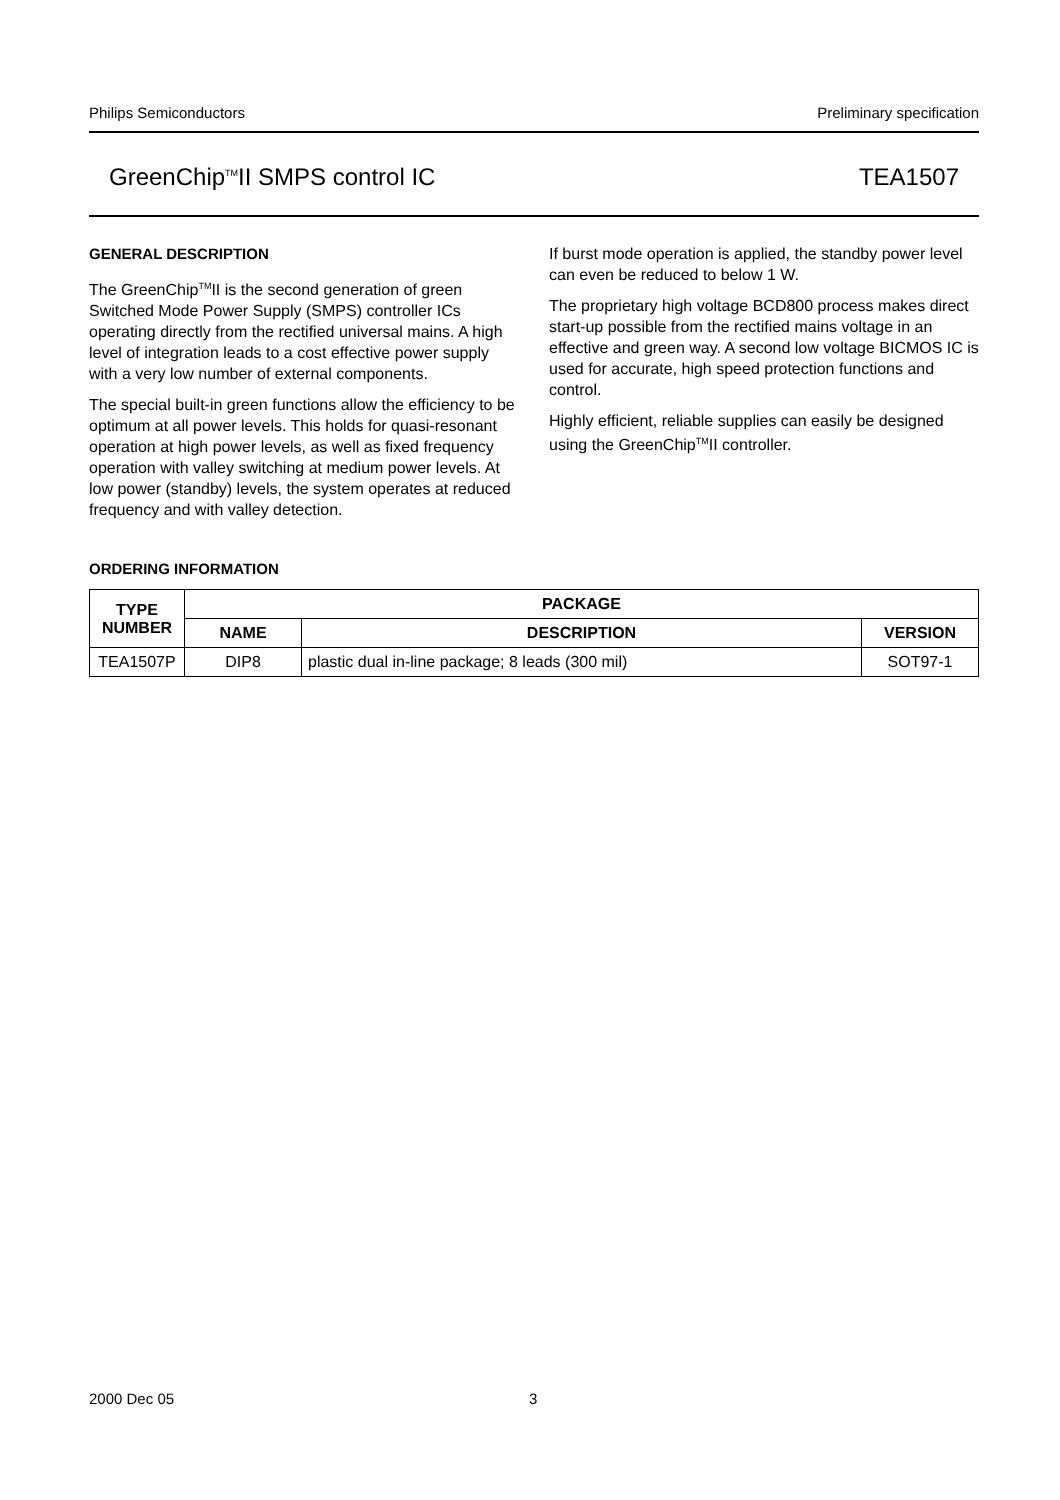Philips Semiconductors Preliminary specification
GreenChip<sup>TM</sup>II SMPS control IC TEA1507
GENERAL DESCRIPTION
The GreenChip<sup>TM</sup>II is the second generation of green Switched Mode Power Supply (SMPS) controller ICs operating directly from the rectified universal mains. A high level of integration leads to a cost effective power supply with a very low number of external components.
The special built-in green functions allow the efficiency to be optimum at all power levels. This holds for quasi-resonant operation at high power levels, as well as fixed frequency operation with valley switching at medium power levels. At low power (standby) levels, the system operates at reduced frequency and with valley detection.
If burst mode operation is applied, the standby power level can even be reduced to below 1 W.
The proprietary high voltage BCD800 process makes direct start-up possible from the rectified mains voltage in an effective and green way. A second low voltage BICMOS IC is used for accurate, high speed protection functions and control.
Highly efficient, reliable supplies can easily be designed using the GreenChip<sup>TM</sup>II controller.
ORDERING INFORMATION
| TYPE NUMBER | PACKAGE | | |
| --- | --- | --- | --- |
| | NAME | DESCRIPTION | VERSION |
| TEA1507P | DIP8 | plastic dual in-line package; 8 leads (300 mil) | SOT97-1 |
2000 Dec 05 3